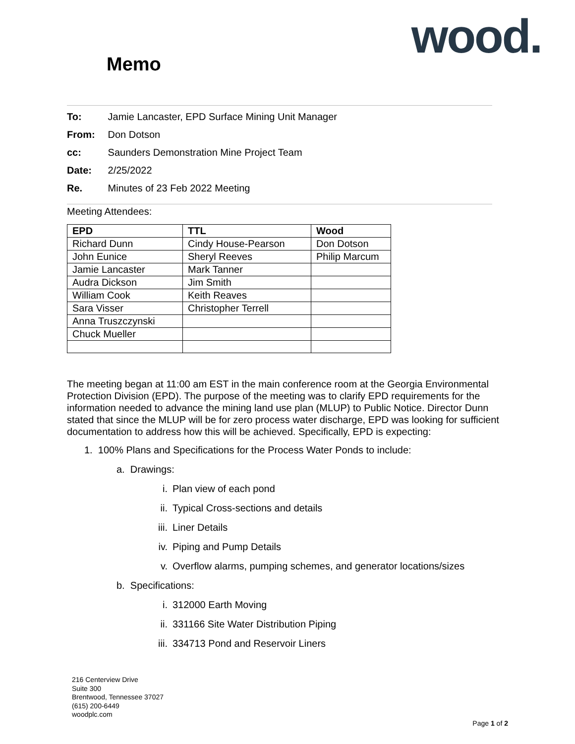wood. Memo
To: Jamie Lancaster, EPD Surface Mining Unit Manager
From: Don Dotson
cc: Saunders Demonstration Mine Project Team
Date: 2/25/2022
Re. Minutes of 23 Feb 2022 Meeting
Meeting Attendees:
| EPD | TTL | Wood |
| --- | --- | --- |
| Richard Dunn | Cindy House-Pearson | Don Dotson |
| John Eunice | Sheryl Reeves | Philip Marcum |
| Jamie Lancaster | Mark Tanner | |
| Audra Dickson | Jim Smith | |
| William Cook | Keith Reaves | |
| Sara Visser | Christopher Terrell | |
| Anna Truszczynski | | |
| Chuck Mueller | | |
The meeting began at 11:00 am EST in the main conference room at the Georgia Environmental Protection Division (EPD). The purpose of the meeting was to clarify EPD requirements for the information needed to advance the mining land use plan (MLUP) to Public Notice. Director Dunn stated that since the MLUP will be for zero process water discharge, EPD was looking for sufficient documentation to address how this will be achieved. Specifically, EPD is expecting:
1. 100% Plans and Specifications for the Process Water Ponds to include:
a. Drawings:
i. Plan view of each pond
ii. Typical Cross-sections and details
iii. Liner Details
iv. Piping and Pump Details
v. Overflow alarms, pumping schemes, and generator locations/sizes
b. Specifications:
i. 312000 Earth Moving
ii. 331166 Site Water Distribution Piping
iii. 334713 Pond and Reservoir Liners
216 Centerview Drive
Suite 300
Brentwood, Tennessee 37027
(615) 200-6449
woodplc.com
Page 1 of 2